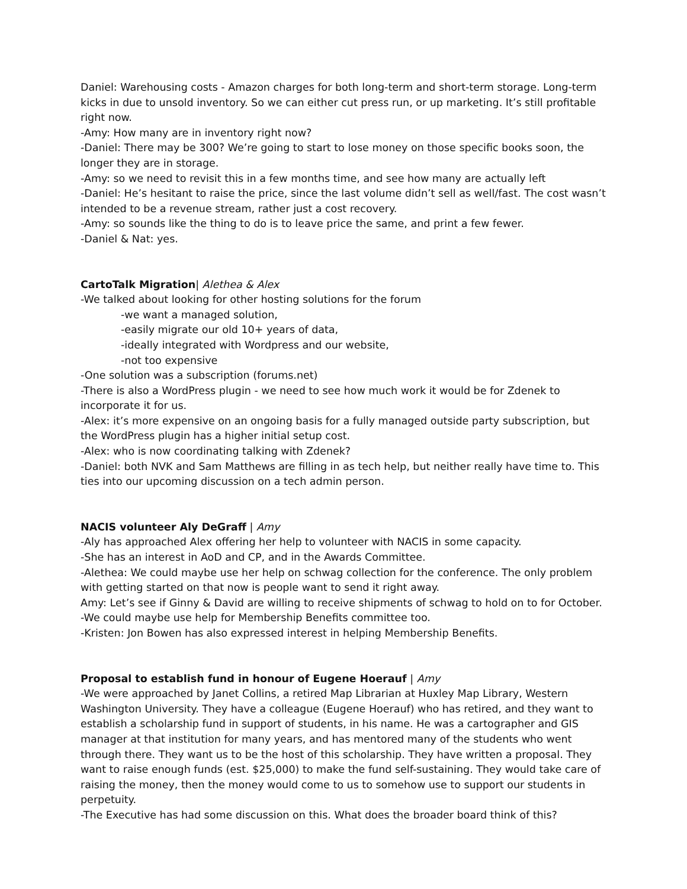Daniel: Warehousing costs - Amazon charges for both long-term and short-term storage. Long-term kicks in due to unsold inventory. So we can either cut press run, or up marketing. It’s still profitable right now.
-Amy: How many are in inventory right now?
-Daniel: There may be 300? We’re going to start to lose money on those specific books soon, the longer they are in storage.
-Amy: so we need to revisit this in a few months time, and see how many are actually left
-Daniel: He’s hesitant to raise the price, since the last volume didn’t sell as well/fast. The cost wasn’t intended to be a revenue stream, rather just a cost recovery.
-Amy: so sounds like the thing to do is to leave price the same, and print a few fewer.
-Daniel & Nat: yes.
CartoTalk Migration| Alethea & Alex
-We talked about looking for other hosting solutions for the forum
-we want a managed solution,
-easily migrate our old 10+ years of data,
-ideally integrated with Wordpress and our website,
-not too expensive
-One solution was a subscription (forums.net)
-There is also a WordPress plugin - we need to see how much work it would be for Zdenek to incorporate it for us.
-Alex: it’s more expensive on an ongoing basis for a fully managed outside party subscription, but the WordPress plugin has a higher initial setup cost.
-Alex: who is now coordinating talking with Zdenek?
-Daniel: both NVK and Sam Matthews are filling in as tech help, but neither really have time to. This ties into our upcoming discussion on a tech admin person.
NACIS volunteer Aly DeGraff | Amy
-Aly has approached Alex offering her help to volunteer with NACIS in some capacity.
-She has an interest in AoD and CP, and in the Awards Committee.
-Alethea: We could maybe use her help on schwag collection for the conference. The only problem with getting started on that now is people want to send it right away.
Amy: Let’s see if Ginny & David are willing to receive shipments of schwag to hold on to for October.
-We could maybe use help for Membership Benefits committee too.
-Kristen: Jon Bowen has also expressed interest in helping Membership Benefits.
Proposal to establish fund in honour of Eugene Hoerauf | Amy
-We were approached by Janet Collins, a retired Map Librarian at Huxley Map Library, Western Washington University. They have a colleague (Eugene Hoerauf) who has retired, and they want to establish a scholarship fund in support of students, in his name. He was a cartographer and GIS manager at that institution for many years, and has mentored many of the students who went through there. They want us to be the host of this scholarship. They have written a proposal. They want to raise enough funds (est. $25,000) to make the fund self-sustaining. They would take care of raising the money, then the money would come to us to somehow use to support our students in perpetuity.
-The Executive has had some discussion on this. What does the broader board think of this?